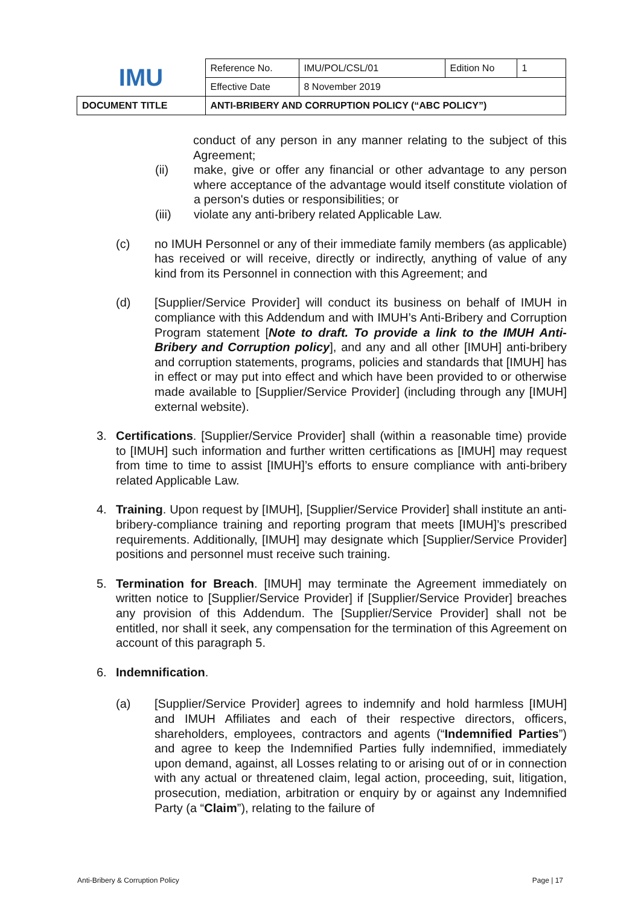| IMU | Reference No. | IMU/POL/CSL/01 | Edition No | 1 |
| | Effective Date | 8 November 2019 | | |
| DOCUMENT TITLE | ANTI-BRIBERY AND CORRUPTION POLICY (“ABC POLICY”) | | | |
conduct of any person in any manner relating to the subject of this Agreement;
(ii) make, give or offer any financial or other advantage to any person where acceptance of the advantage would itself constitute violation of a person's duties or responsibilities; or
(iii) violate any anti-bribery related Applicable Law.
(c) no IMUH Personnel or any of their immediate family members (as applicable) has received or will receive, directly or indirectly, anything of value of any kind from its Personnel in connection with this Agreement; and
(d) [Supplier/Service Provider] will conduct its business on behalf of IMUH in compliance with this Addendum and with IMUH’s Anti-Bribery and Corruption Program statement [Note to draft. To provide a link to the IMUH Anti-Bribery and Corruption policy], and any and all other [IMUH] anti-bribery and corruption statements, programs, policies and standards that [IMUH] has in effect or may put into effect and which have been provided to or otherwise made available to [Supplier/Service Provider] (including through any [IMUH] external website).
3. Certifications. [Supplier/Service Provider] shall (within a reasonable time) provide to [IMUH] such information and further written certifications as [IMUH] may request from time to time to assist [IMUH]’s efforts to ensure compliance with anti-bribery related Applicable Law.
4. Training. Upon request by [IMUH], [Supplier/Service Provider] shall institute an anti-bribery-compliance training and reporting program that meets [IMUH]’s prescribed requirements. Additionally, [IMUH] may designate which [Supplier/Service Provider] positions and personnel must receive such training.
5. Termination for Breach. [IMUH] may terminate the Agreement immediately on written notice to [Supplier/Service Provider] if [Supplier/Service Provider] breaches any provision of this Addendum. The [Supplier/Service Provider] shall not be entitled, nor shall it seek, any compensation for the termination of this Agreement on account of this paragraph 5.
6. Indemnification.
(a) [Supplier/Service Provider] agrees to indemnify and hold harmless [IMUH] and IMUH Affiliates and each of their respective directors, officers, shareholders, employees, contractors and agents (“Indemnified Parties”) and agree to keep the Indemnified Parties fully indemnified, immediately upon demand, against, all Losses relating to or arising out of or in connection with any actual or threatened claim, legal action, proceeding, suit, litigation, prosecution, mediation, arbitration or enquiry by or against any Indemnified Party (a “Claim”), relating to the failure of
Anti-Bribery & Corruption Policy Page | 17